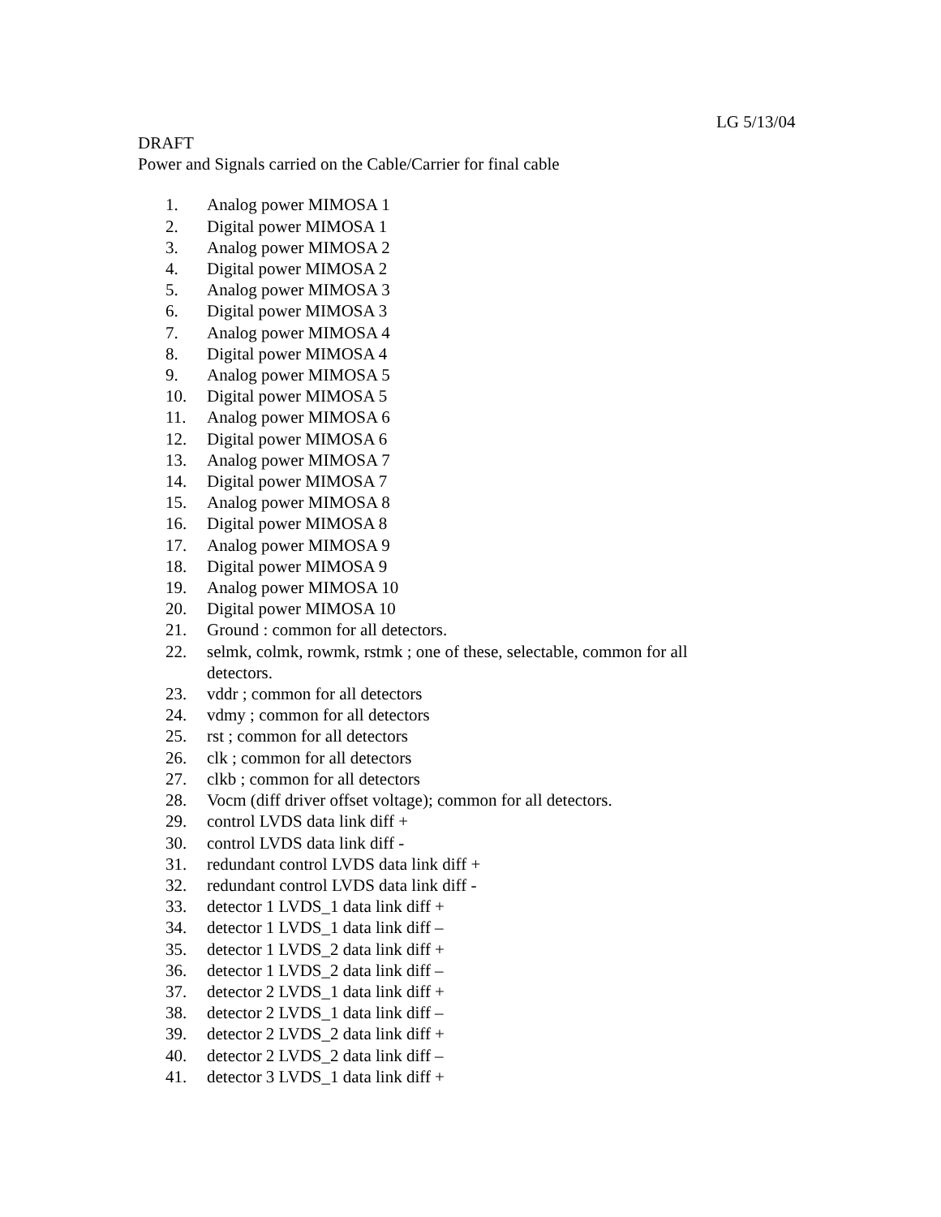LG 5/13/04
DRAFT
Power and Signals carried on the Cable/Carrier for final cable
1. Analog power MIMOSA 1
2. Digital power MIMOSA 1
3. Analog power MIMOSA 2
4. Digital power MIMOSA 2
5. Analog power MIMOSA 3
6. Digital power MIMOSA 3
7. Analog power MIMOSA 4
8. Digital power MIMOSA 4
9. Analog power MIMOSA 5
10. Digital power MIMOSA 5
11. Analog power MIMOSA 6
12. Digital power MIMOSA 6
13. Analog power MIMOSA 7
14. Digital power MIMOSA 7
15. Analog power MIMOSA 8
16. Digital power MIMOSA 8
17. Analog power MIMOSA 9
18. Digital power MIMOSA 9
19. Analog power MIMOSA 10
20. Digital power MIMOSA 10
21. Ground : common for all detectors.
22. selmk, colmk, rowmk, rstmk ; one of these, selectable, common for all detectors.
23. vddr ; common for all detectors
24. vdmy ; common for all detectors
25. rst ; common for all detectors
26. clk ; common for all detectors
27. clkb ; common for all detectors
28. Vocm (diff driver offset voltage); common for all detectors.
29. control LVDS data link diff +
30. control LVDS data link diff -
31. redundant control LVDS data link diff +
32. redundant control LVDS data link diff -
33. detector 1 LVDS_1 data link diff +
34. detector 1 LVDS_1 data link diff –
35. detector 1 LVDS_2 data link diff +
36. detector 1 LVDS_2 data link diff –
37. detector 2 LVDS_1 data link diff +
38. detector 2 LVDS_1 data link diff –
39. detector 2 LVDS_2 data link diff +
40. detector 2 LVDS_2 data link diff –
41. detector 3 LVDS_1 data link diff +